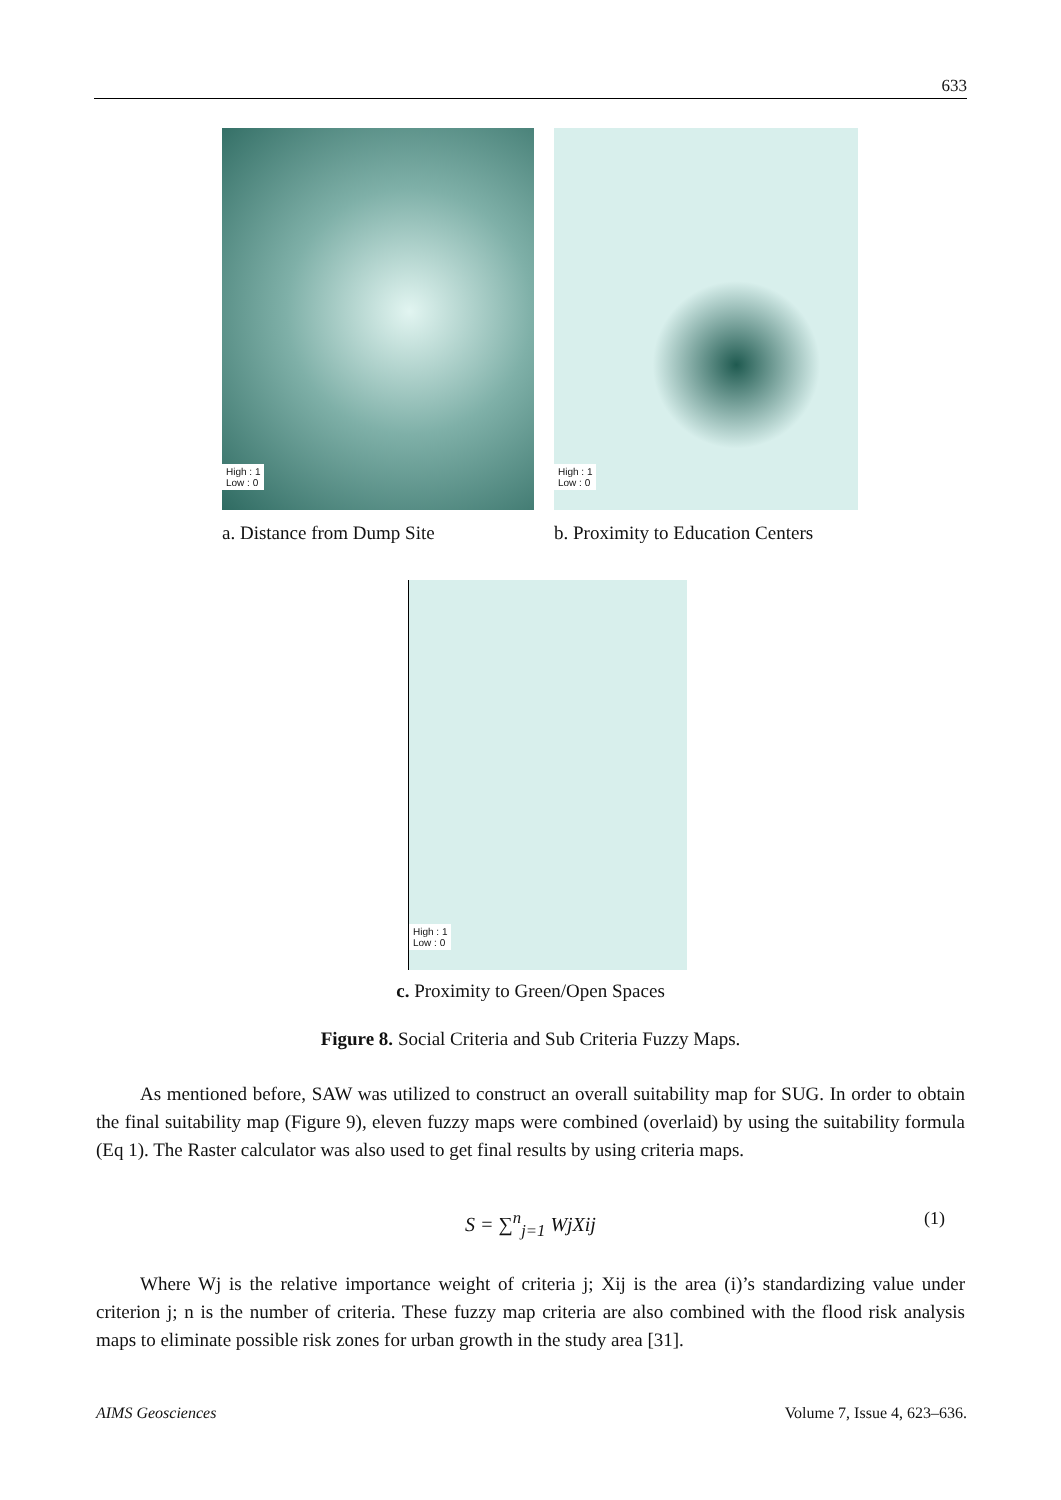633
High : 1
Low : 0
a. Distance from Dump Site
High : 1
Low : 0
b. Proximity to Education Centers
High : 1
Low : 0
c. Proximity to Green/Open Spaces
Figure 8. Social Criteria and Sub Criteria Fuzzy Maps.
As mentioned before, SAW was utilized to construct an overall suitability map for SUG. In order to obtain the final suitability map (Figure 9), eleven fuzzy maps were combined (overlaid) by using the suitability formula (Eq 1). The Raster calculator was also used to get final results by using criteria maps.
S = ∑<sup>n</sup><sub>j=1</sub> WjXij (1)
Where Wj is the relative importance weight of criteria j; Xij is the area (i)’s standardizing value under criterion j; n is the number of criteria. These fuzzy map criteria are also combined with the flood risk analysis maps to eliminate possible risk zones for urban growth in the study area [31].
AIMS Geosciences Volume 7, Issue 4, 623–636.